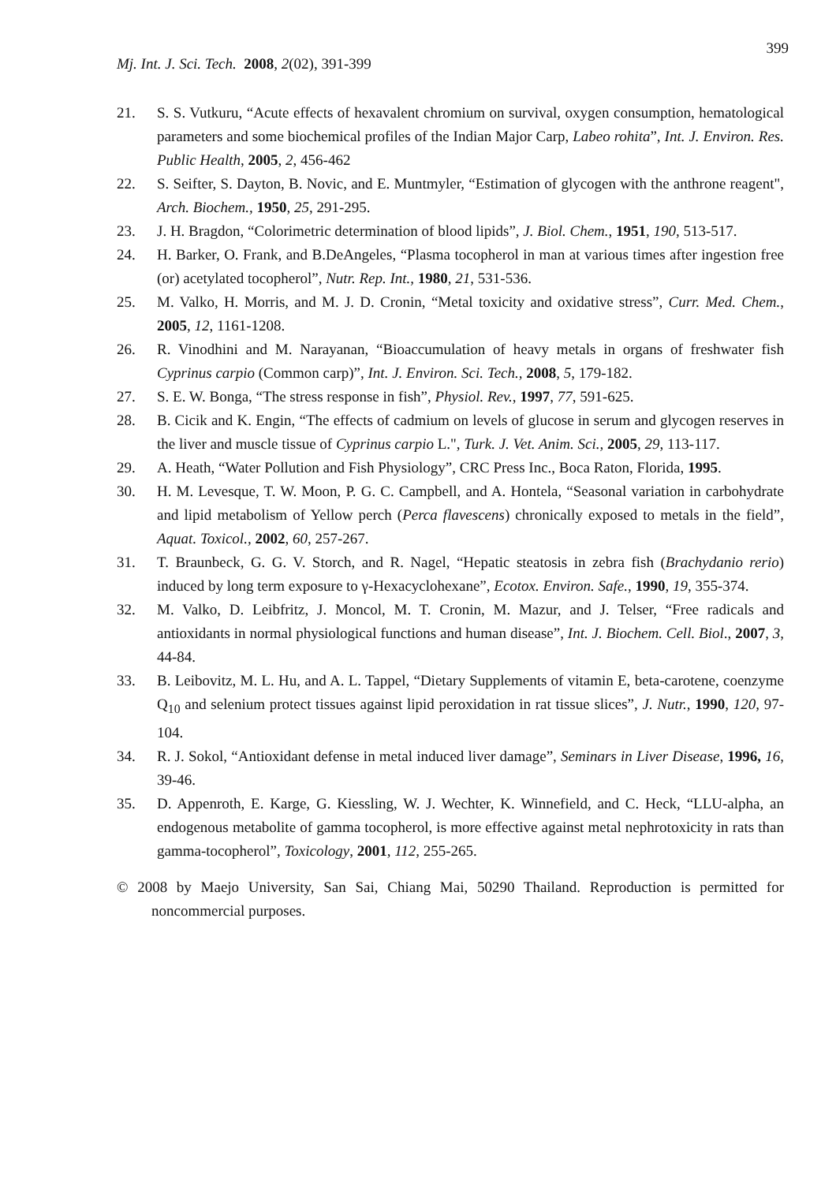399
Mj. Int. J. Sci. Tech. 2008, 2(02), 391-399
21. S. S. Vutkuru, “Acute effects of hexavalent chromium on survival, oxygen consumption, hematological parameters and some biochemical profiles of the Indian Major Carp, Labeo rohita”, Int. J. Environ. Res. Public Health, 2005, 2, 456-462
22. S. Seifter, S. Dayton, B. Novic, and E. Muntmyler, “Estimation of glycogen with the anthrone reagent", Arch. Biochem., 1950, 25, 291-295.
23. J. H. Bragdon, “Colorimetric determination of blood lipids”, J. Biol. Chem., 1951, 190, 513-517.
24. H. Barker, O. Frank, and B.DeAngeles, “Plasma tocopherol in man at various times after ingestion free (or) acetylated tocopherol”, Nutr. Rep. Int., 1980, 21, 531-536.
25. M. Valko, H. Morris, and M. J. D. Cronin, “Metal toxicity and oxidative stress”, Curr. Med. Chem., 2005, 12, 1161-1208.
26. R. Vinodhini and M. Narayanan, “Bioaccumulation of heavy metals in organs of freshwater fish Cyprinus carpio (Common carp)”, Int. J. Environ. Sci. Tech., 2008, 5, 179-182.
27. S. E. W. Bonga, “The stress response in fish”, Physiol. Rev., 1997, 77, 591-625.
28. B. Cicik and K. Engin, “The effects of cadmium on levels of glucose in serum and glycogen reserves in the liver and muscle tissue of Cyprinus carpio L.", Turk. J. Vet. Anim. Sci., 2005, 29, 113-117.
29. A. Heath, “Water Pollution and Fish Physiology”, CRC Press Inc., Boca Raton, Florida, 1995.
30. H. M. Levesque, T. W. Moon, P. G. C. Campbell, and A. Hontela, “Seasonal variation in carbohydrate and lipid metabolism of Yellow perch (Perca flavescens) chronically exposed to metals in the field”, Aquat. Toxicol., 2002, 60, 257-267.
31. T. Braunbeck, G. G. V. Storch, and R. Nagel, “Hepatic steatosis in zebra fish (Brachydanio rerio) induced by long term exposure to γ-Hexacyclohexane”, Ecotox. Environ. Safe., 1990, 19, 355-374.
32. M. Valko, D. Leibfritz, J. Moncol, M. T. Cronin, M. Mazur, and J. Telser, “Free radicals and antioxidants in normal physiological functions and human disease”, Int. J. Biochem. Cell. Biol., 2007, 3, 44-84.
33. B. Leibovitz, M. L. Hu, and A. L. Tappel, “Dietary Supplements of vitamin E, beta-carotene, coenzyme Q<sub>10</sub> and selenium protect tissues against lipid peroxidation in rat tissue slices”, J. Nutr., 1990, 120, 97-104.
34. R. J. Sokol, “Antioxidant defense in metal induced liver damage”, Seminars in Liver Disease, 1996, 16, 39-46.
35. D. Appenroth, E. Karge, G. Kiessling, W. J. Wechter, K. Winnefield, and C. Heck, “LLU-alpha, an endogenous metabolite of gamma tocopherol, is more effective against metal nephrotoxicity in rats than gamma-tocopherol”, Toxicology, 2001, 112, 255-265.
© 2008 by Maejo University, San Sai, Chiang Mai, 50290 Thailand. Reproduction is permitted for noncommercial purposes.